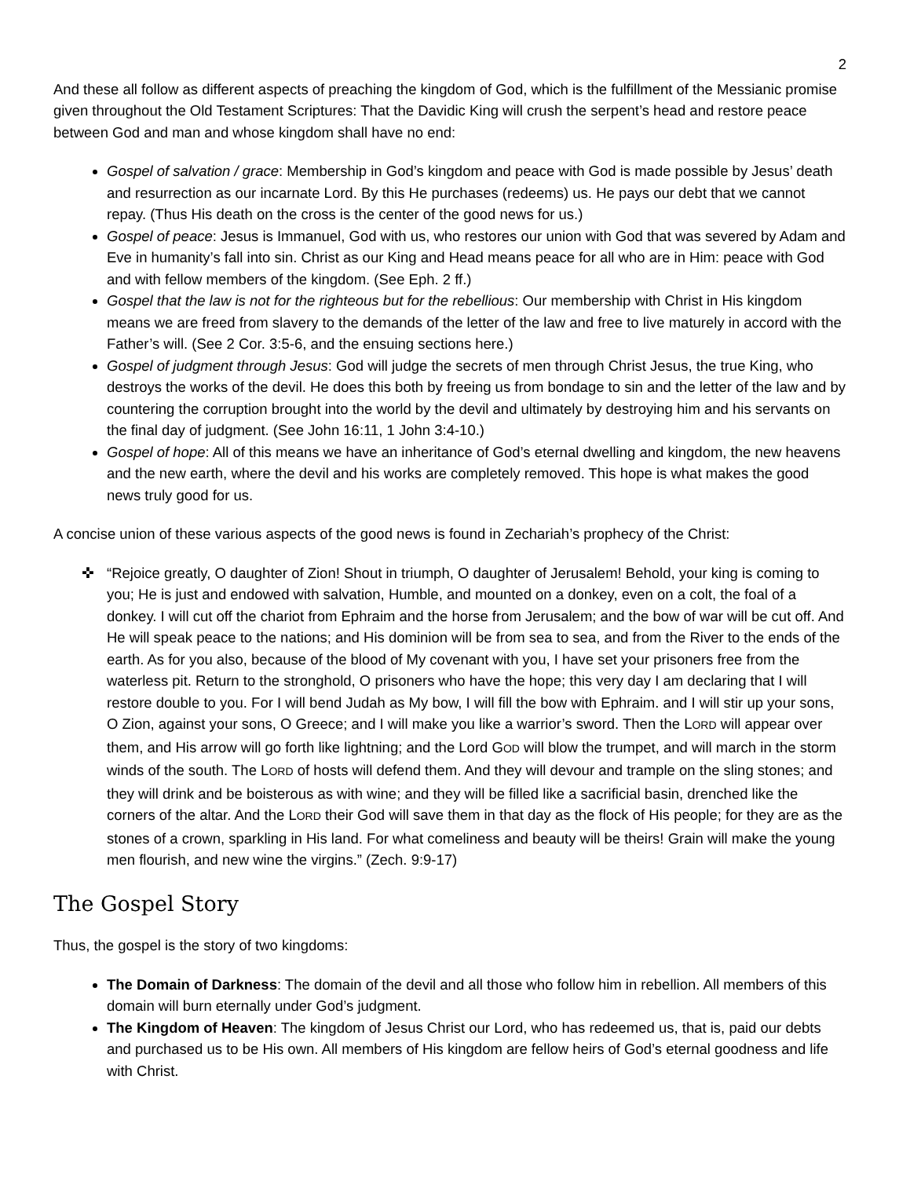2
And these all follow as different aspects of preaching the kingdom of God, which is the fulfillment of the Messianic promise given throughout the Old Testament Scriptures: That the Davidic King will crush the serpent’s head and restore peace between God and man and whose kingdom shall have no end:
Gospel of salvation / grace: Membership in God’s kingdom and peace with God is made possible by Jesus’ death and resurrection as our incarnate Lord. By this He purchases (redeems) us. He pays our debt that we cannot repay. (Thus His death on the cross is the center of the good news for us.)
Gospel of peace: Jesus is Immanuel, God with us, who restores our union with God that was severed by Adam and Eve in humanity’s fall into sin. Christ as our King and Head means peace for all who are in Him: peace with God and with fellow members of the kingdom. (See Eph. 2 ff.)
Gospel that the law is not for the righteous but for the rebellious: Our membership with Christ in His kingdom means we are freed from slavery to the demands of the letter of the law and free to live maturely in accord with the Father’s will. (See 2 Cor. 3:5-6, and the ensuing sections here.)
Gospel of judgment through Jesus: God will judge the secrets of men through Christ Jesus, the true King, who destroys the works of the devil. He does this both by freeing us from bondage to sin and the letter of the law and by countering the corruption brought into the world by the devil and ultimately by destroying him and his servants on the final day of judgment. (See John 16:11, 1 John 3:4-10.)
Gospel of hope: All of this means we have an inheritance of God’s eternal dwelling and kingdom, the new heavens and the new earth, where the devil and his works are completely removed. This hope is what makes the good news truly good for us.
A concise union of these various aspects of the good news is found in Zechariah’s prophecy of the Christ:
✜ “Rejoice greatly, O daughter of Zion! Shout in triumph, O daughter of Jerusalem! Behold, your king is coming to you; He is just and endowed with salvation, Humble, and mounted on a donkey, even on a colt, the foal of a donkey. I will cut off the chariot from Ephraim and the horse from Jerusalem; and the bow of war will be cut off. And He will speak peace to the nations; and His dominion will be from sea to sea, and from the River to the ends of the earth. As for you also, because of the blood of My covenant with you, I have set your prisoners free from the waterless pit. Return to the stronghold, O prisoners who have the hope; this very day I am declaring that I will restore double to you. For I will bend Judah as My bow, I will fill the bow with Ephraim. and I will stir up your sons, O Zion, against your sons, O Greece; and I will make you like a warrior’s sword. Then the LORD will appear over them, and His arrow will go forth like lightning; and the Lord GOD will blow the trumpet, and will march in the storm winds of the south. The LORD of hosts will defend them. And they will devour and trample on the sling stones; and they will drink and be boisterous as with wine; and they will be filled like a sacrificial basin, drenched like the corners of the altar. And the LORD their God will save them in that day as the flock of His people; for they are as the stones of a crown, sparkling in His land. For what comeliness and beauty will be theirs! Grain will make the young men flourish, and new wine the virgins.” (Zech. 9:9-17)
The Gospel Story
Thus, the gospel is the story of two kingdoms:
The Domain of Darkness: The domain of the devil and all those who follow him in rebellion. All members of this domain will burn eternally under God’s judgment.
The Kingdom of Heaven: The kingdom of Jesus Christ our Lord, who has redeemed us, that is, paid our debts and purchased us to be His own. All members of His kingdom are fellow heirs of God’s eternal goodness and life with Christ.